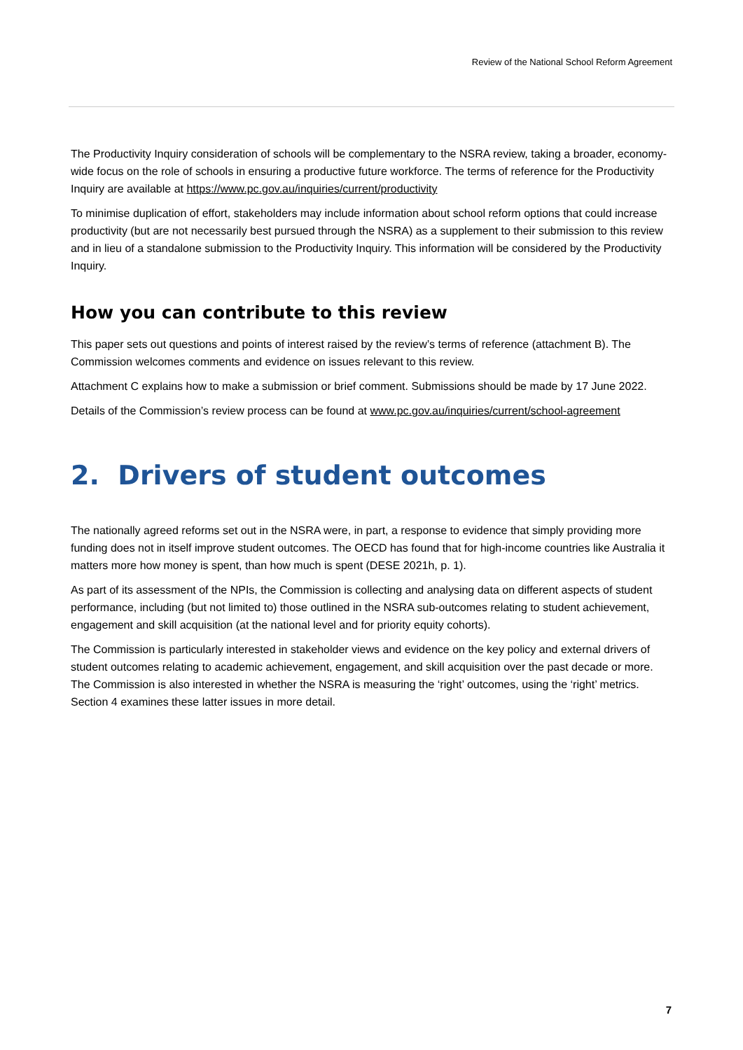Review of the National School Reform Agreement
The Productivity Inquiry consideration of schools will be complementary to the NSRA review, taking a broader, economy-wide focus on the role of schools in ensuring a productive future workforce. The terms of reference for the Productivity Inquiry are available at https://www.pc.gov.au/inquiries/current/productivity
To minimise duplication of effort, stakeholders may include information about school reform options that could increase productivity (but are not necessarily best pursued through the NSRA) as a supplement to their submission to this review and in lieu of a standalone submission to the Productivity Inquiry. This information will be considered by the Productivity Inquiry.
How you can contribute to this review
This paper sets out questions and points of interest raised by the review’s terms of reference (attachment B). The Commission welcomes comments and evidence on issues relevant to this review.
Attachment C explains how to make a submission or brief comment. Submissions should be made by 17 June 2022.
Details of the Commission’s review process can be found at www.pc.gov.au/inquiries/current/school-agreement
2. Drivers of student outcomes
The nationally agreed reforms set out in the NSRA were, in part, a response to evidence that simply providing more funding does not in itself improve student outcomes. The OECD has found that for high-income countries like Australia it matters more how money is spent, than how much is spent (DESE 2021h, p. 1).
As part of its assessment of the NPIs, the Commission is collecting and analysing data on different aspects of student performance, including (but not limited to) those outlined in the NSRA sub-outcomes relating to student achievement, engagement and skill acquisition (at the national level and for priority equity cohorts).
The Commission is particularly interested in stakeholder views and evidence on the key policy and external drivers of student outcomes relating to academic achievement, engagement, and skill acquisition over the past decade or more. The Commission is also interested in whether the NSRA is measuring the ‘right’ outcomes, using the ‘right’ metrics. Section 4 examines these latter issues in more detail.
7